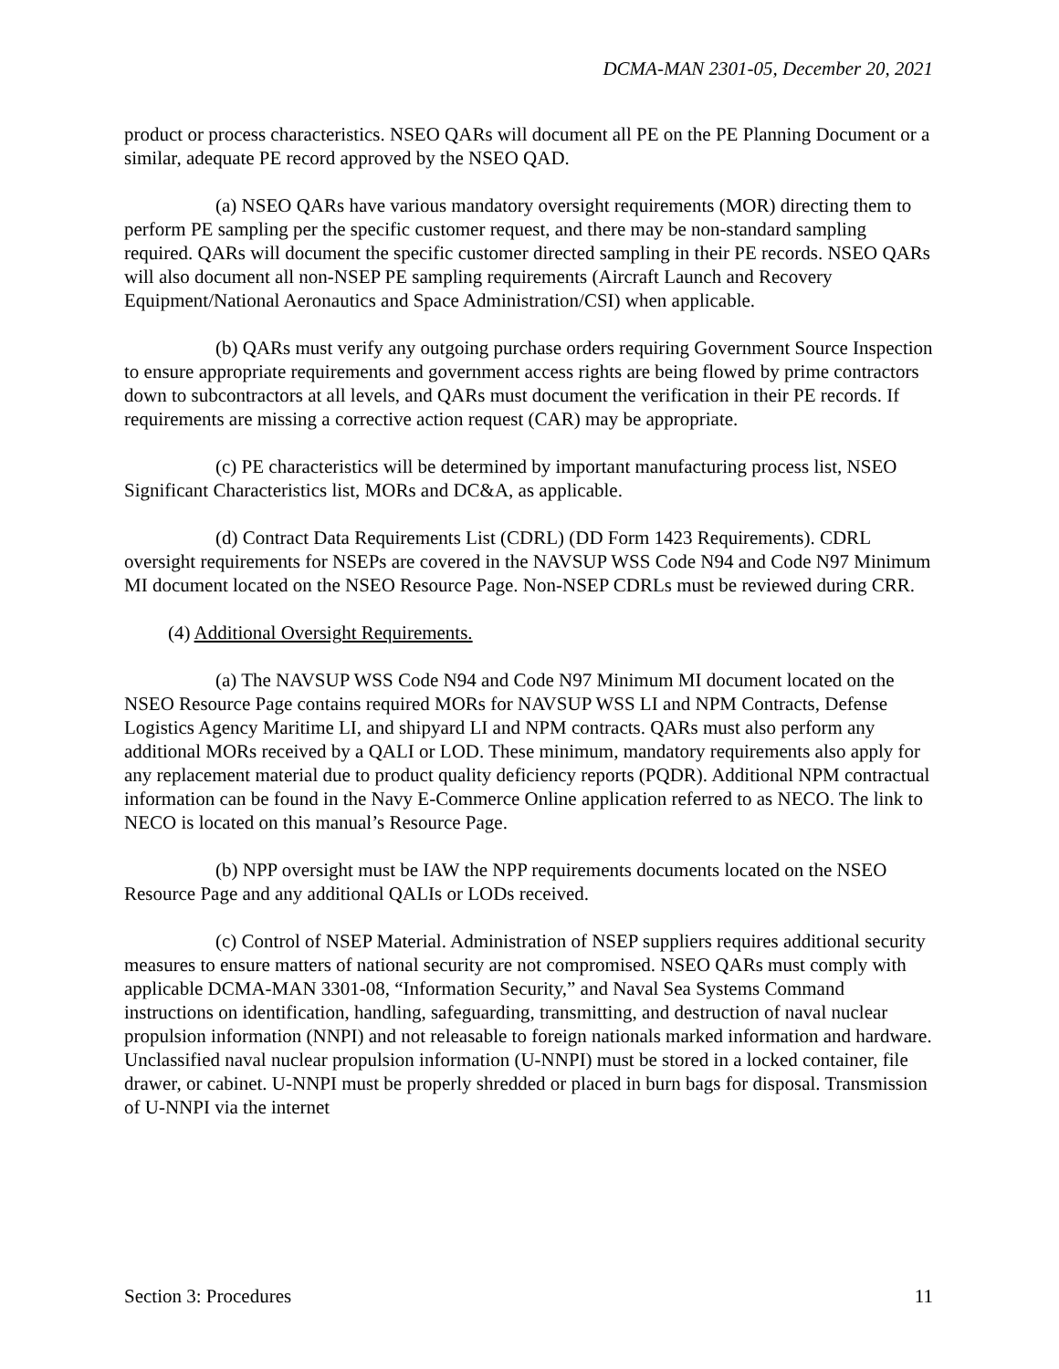DCMA-MAN 2301-05, December 20, 2021
product or process characteristics. NSEO QARs will document all PE on the PE Planning Document or a similar, adequate PE record approved by the NSEO QAD.
(a) NSEO QARs have various mandatory oversight requirements (MOR) directing them to perform PE sampling per the specific customer request, and there may be non-standard sampling required. QARs will document the specific customer directed sampling in their PE records. NSEO QARs will also document all non-NSEP PE sampling requirements (Aircraft Launch and Recovery Equipment/National Aeronautics and Space Administration/CSI) when applicable.
(b) QARs must verify any outgoing purchase orders requiring Government Source Inspection to ensure appropriate requirements and government access rights are being flowed by prime contractors down to subcontractors at all levels, and QARs must document the verification in their PE records. If requirements are missing a corrective action request (CAR) may be appropriate.
(c) PE characteristics will be determined by important manufacturing process list, NSEO Significant Characteristics list, MORs and DC&A, as applicable.
(d) Contract Data Requirements List (CDRL) (DD Form 1423 Requirements). CDRL oversight requirements for NSEPs are covered in the NAVSUP WSS Code N94 and Code N97 Minimum MI document located on the NSEO Resource Page. Non-NSEP CDRLs must be reviewed during CRR.
(4) Additional Oversight Requirements.
(a) The NAVSUP WSS Code N94 and Code N97 Minimum MI document located on the NSEO Resource Page contains required MORs for NAVSUP WSS LI and NPM Contracts, Defense Logistics Agency Maritime LI, and shipyard LI and NPM contracts. QARs must also perform any additional MORs received by a QALI or LOD. These minimum, mandatory requirements also apply for any replacement material due to product quality deficiency reports (PQDR). Additional NPM contractual information can be found in the Navy E-Commerce Online application referred to as NECO. The link to NECO is located on this manual’s Resource Page.
(b) NPP oversight must be IAW the NPP requirements documents located on the NSEO Resource Page and any additional QALIs or LODs received.
(c) Control of NSEP Material. Administration of NSEP suppliers requires additional security measures to ensure matters of national security are not compromised. NSEO QARs must comply with applicable DCMA-MAN 3301-08, “Information Security,” and Naval Sea Systems Command instructions on identification, handling, safeguarding, transmitting, and destruction of naval nuclear propulsion information (NNPI) and not releasable to foreign nationals marked information and hardware. Unclassified naval nuclear propulsion information (U-NNPI) must be stored in a locked container, file drawer, or cabinet. U-NNPI must be properly shredded or placed in burn bags for disposal. Transmission of U-NNPI via the internet
Section 3: Procedures 11